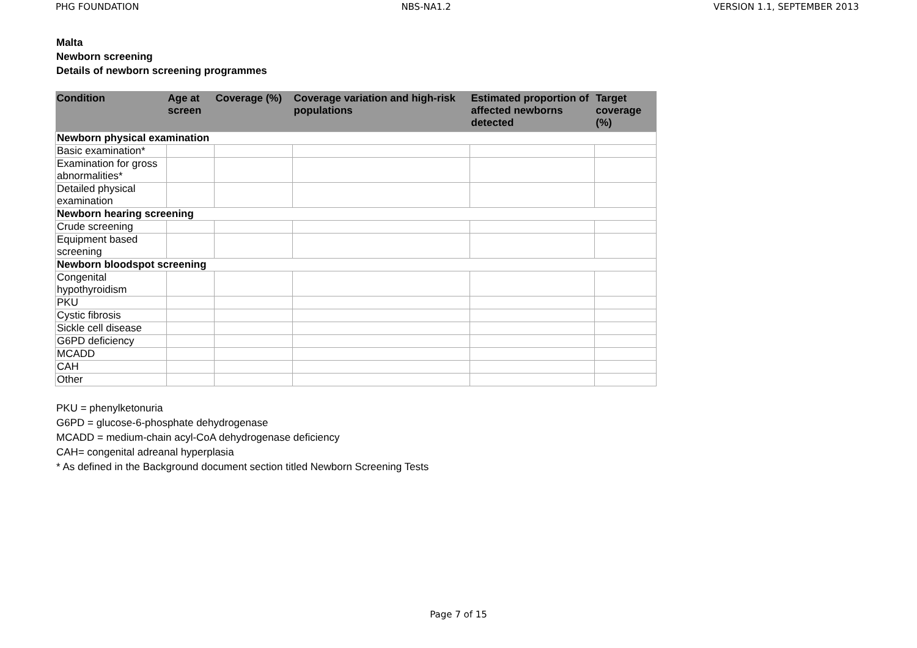PHG FOUNDATION NBS-NA1.2 VERSION 1.1, SEPTEMBER 2013
Malta
Newborn screening
Details of newborn screening programmes
| Condition | Age at screen | Coverage (%) | Coverage variation and high-risk populations | Estimated proportion of affected newborns detected | Target coverage (%) |
| --- | --- | --- | --- | --- | --- |
| Newborn physical examination | | | | | |
| Basic examination* | | | | | |
| Examination for gross abnormalities* | | | | | |
| Detailed physical examination | | | | | |
| Newborn hearing screening | | | | | |
| Crude screening | | | | | |
| Equipment based screening | | | | | |
| Newborn bloodspot screening | | | | | |
| Congenital hypothyroidism | | | | | |
| PKU | | | | | |
| Cystic fibrosis | | | | | |
| Sickle cell disease | | | | | |
| G6PD deficiency | | | | | |
| MCADD | | | | | |
| CAH | | | | | |
| Other | | | | | |
PKU = phenylketonuria
G6PD = glucose-6-phosphate dehydrogenase
MCADD = medium-chain acyl-CoA dehydrogenase deficiency
CAH= congenital adreanal hyperplasia
* As defined in the Background document section titled Newborn Screening Tests
Page 7 of 15